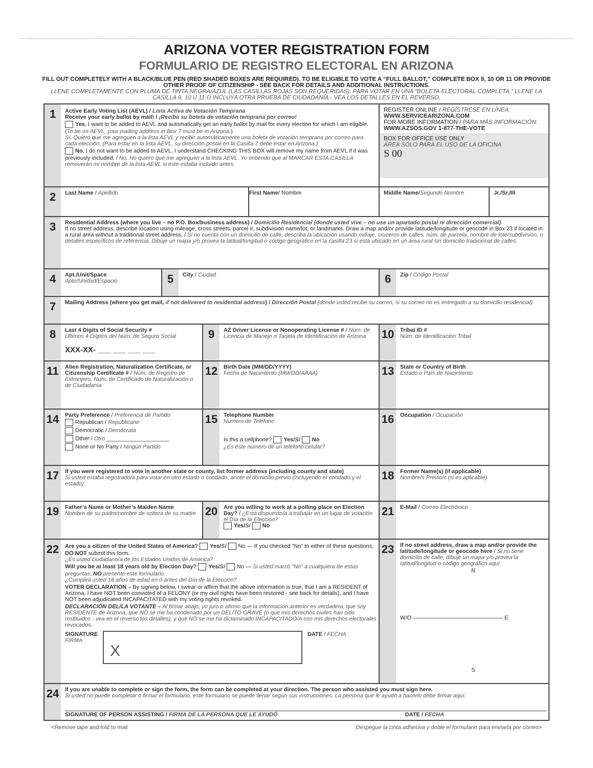ARIZONA VOTER REGISTRATION FORM
FORMULARIO DE REGISTRO ELECTORAL EN ARIZONA
FILL OUT COMPLETELY WITH A BLACK/BLUE PEN (RED SHADED BOXES ARE REQUIRED). TO BE ELIGIBLE TO VOTE A “FULL BALLOT,” COMPLETE BOX 9, 10 OR 11 OR PROVIDE OTHER PROOF OF CITIZENSHIP - SEE BACK FOR DETAILS AND ADDITIONAL INSTRUCTIONS.
LLENE COMPLETAMENTE CON PLUMA DE TINTA NEGRA/AZUL (LAS CASILLAS ROJAS SON REQUERIDAS). PARA VOTAR EN UNA “BOLETA ELECTORAL COMPLETA,” LLENE LA CASILLA 9, 10 U 11 O INCLUYA OTRA PRUEBA DE CIUDADANÍA - VEA LOS DETALLES EN EL REVERSO.
1
Active Early Voting List (AEVL) / Lista Activa de Votación Temprana
Receive your early ballot by mail! / ¡Reciba su boleta de votación temprana por correo!
Yes, I want to be added to AEVL and automatically get an early ballot by mail for every election for which I am eligible. (To be on AEVL, your mailing address in Box 7 must be in Arizona.)
Sí. Quiero que me agreguen a la lista AEVL y recibir automáticamente una boleta de votación temprana por correo para cada elección. (Para estar en la lista AEVL, su dirección postal en la Casilla 7 debe estar en Arizona.)
No, I do not want to be added to AEVL. I understand CHECKING THIS BOX will remove my name from AEVL if it was previously included. / No. No quiero que me agreguen a la lista AEVL. Yo entiendo que al MARCAR ESTA CASILLA removerán mi nombre de la lista AEVL si éste estaba incluido antes.
REGISTER ONLINE / REGÍSTRESE EN LÍNEA:
WWW.SERVICEARIZONA.COM
FOR MORE INFORMATION / PARA MÁS INFORMACIÓN:
WWW.AZSOS.GOV 1-877-THE-VOTE
BOX FOR OFFICE USE ONLY
ÁREA SÓLO PARA EL USO DE LA OFICINA
S 00
2
Last Name / Apellido
First Name / Nombre Middle Name / Segundo Nombre Jr./Sr./III
3
Residential Address (where you live – no P.O. Box/business address) / Domicilio Residencial (donde usted vive – no use un apartado postal ni dirección comercial)
If no street address, describe location using mileage, cross streets, parcel #, subdivision name/lot, or landmarks. Draw a map and/or provide latitude/longitude or geocode in Box 23 if located in a rural area without a traditional street address. / Si no cuenta con un domicilio de calle, describa la ubicación usando millaje, cruceros de calles, núm. de parcela, nombre de lote/subdivisión, o detalles específicos de referencia. Dibuje un mapa y/o provea la latitud/longitud o código geográfico en la casilla 23 si está ubicado en un área rural sin domicilio tradicional de calles.
4
Apt./Unit/Space
Apto/Unidad/Espacio
5
City / Ciudad
6
Zip / Código Postal
7
Mailing Address (where you get mail, if not delivered to residential address) / Dirección Postal (donde usted recibe su correo, si su correo no es entregado a su domicilio residencial)
8
Last 4 Digits of Social Security #
Últimos 4 Dígitos del Núm. de Seguro Social
XXX-XX- ___ ___ ___ ___
9
AZ Driver License or Nonoperating License # / Núm. de Licencia de Manejo o Tarjeta de Identificación de Arizona
10
Tribal ID #
Núm. de Identificación Tribal
11
Alien Registration, Naturalization Certificate, or Citizenship Certificate # / Núm. de Registro de Extranjero, Núm. de Certificado de Naturalización o de Ciudadanía
12
Birth Date (MM/DD/YYYY)
Fecha de Nacimiento (MM/DD/AAAA)
13
State or Country of Birth
Estado o País de Nacimiento
14
Party Preference / Preferencia de Partido
Republican / Republicano
Democratic / Demócrata
Other / Otro ____________________
None or No Party / Ningún Partido
15
Telephone Number
Número de Teléfono
Is this a cellphone? Yes/Sí No
¿Es éste número de un teléfono celular?
16
Occupation / Ocupación
17
If you were registered to vote in another state or county, list former address (including county and state)
Si usted estaba registrado/a para votar en otro estado o condado, anote el domicilio previo (incluyendo el condado y el estado)
18
Former Name(s) (if applicable)
Nombre/s Previo/s (si es aplicable)
19
Father’s Name or Mother’s Maiden Name
Nombre de su padre/nombre de soltera de su madre
20
Are you willing to work at a polling place on Election Day? / ¿Está dispuesto/a a trabajar en un lugar de votación el Día de la Elección?
Yes/Sí No
21
E-Mail / Correo Electrónico
22
Are you a citizen of the United States of America? Yes/Sí No — If you checked “No” to either of these questions, DO NOT submit this form.
¿Es usted ciudadano/a de los Estados Unidos de América?
Will you be at least 18 years old by Election Day? Yes/Sí No — Si usted marcó “No” a cualquiera de estas preguntas, NO presente este formulario.
¿Cumplirá usted 18 años de edad en ó antes del Día de la Elección?
VOTER DECLARATION – By signing below, I swear or affirm that the above information is true, that I am a RESIDENT of Arizona, I have NOT been convicted of a FELONY (or my civil rights have been restored - see back for details), and I have NOT been adjudicated INCAPACITATED with my voting rights revoked.
DECLARACIÓN DEL/LA VOTANTE – Al firmar abajo, yo juro o afirmo que la información anterior es verdadera, que soy RESIDENTE de Arizona, que NO se me ha condenado por un DELITO GRAVE (o que mis derechos civiles han sido restituidos - vea en el reverso los detalles), y que NO se me ha dictaminado INCAPACITADO/A con mis derechos electorales revocados.
SIGNATURE
FIRMA
X
DATE / FECHA
23
If no street address, draw a map and/or provide the latitude/longitude or geocode here / Si no tiene domicilio de calle, dibuje un mapa y/o provea la latitud/longitud o código geográfico aquí
N
W/O ———————————————— E
S
24
If you are unable to complete or sign the form, the form can be completed at your direction. The person who assisted you must sign here.
Si usted no puede completar o firmar el formulario, este formulario se puede llenar según sus instrucciones. La persona que le ayudó a hacerlo debe firmar aquí.
SIGNATURE OF PERSON ASSISTING / FIRMA DE LA PERSONA QUE LE AYUDÓ DATE / FECHA
<Remove tape and fold to mail Despegue la cinta adhesiva y doble el formulario para enviarla por correo>